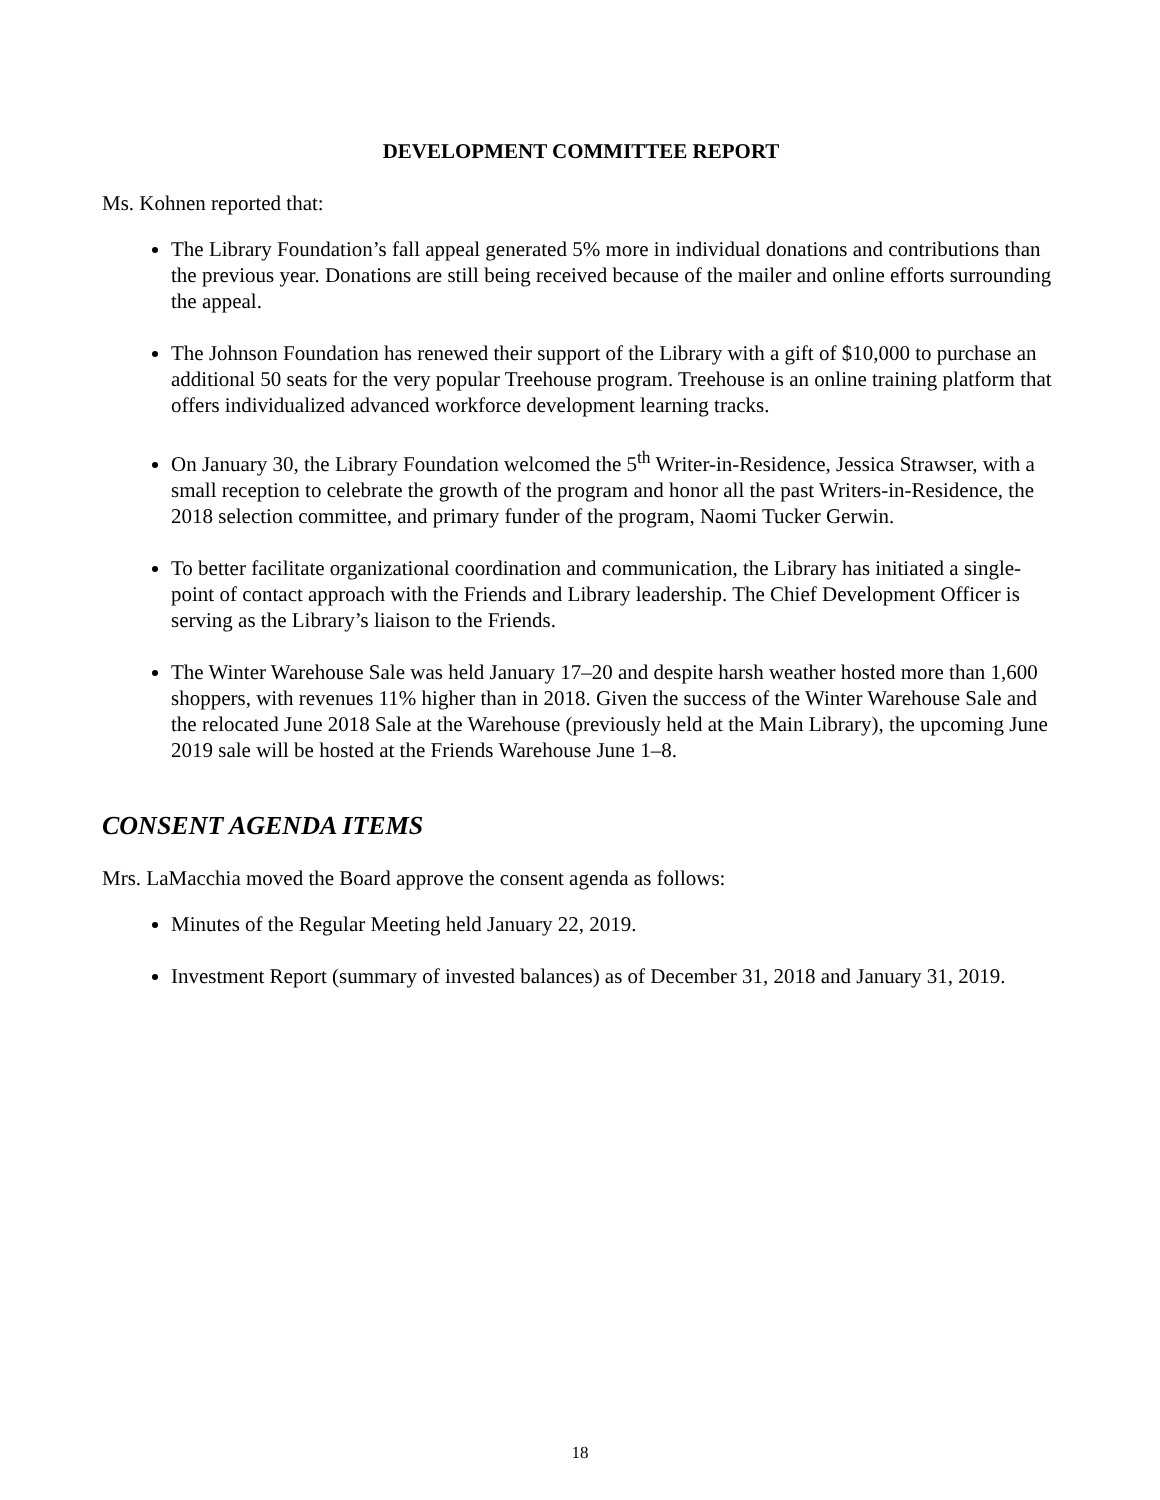DEVELOPMENT COMMITTEE REPORT
Ms. Kohnen reported that:
The Library Foundation’s fall appeal generated 5% more in individual donations and contributions than the previous year. Donations are still being received because of the mailer and online efforts surrounding the appeal.
The Johnson Foundation has renewed their support of the Library with a gift of $10,000 to purchase an additional 50 seats for the very popular Treehouse program. Treehouse is an online training platform that offers individualized advanced workforce development learning tracks.
On January 30, the Library Foundation welcomed the 5<sup>th</sup> Writer-in-Residence, Jessica Strawser, with a small reception to celebrate the growth of the program and honor all the past Writers-in-Residence, the 2018 selection committee, and primary funder of the program, Naomi Tucker Gerwin.
To better facilitate organizational coordination and communication, the Library has initiated a single-point of contact approach with the Friends and Library leadership. The Chief Development Officer is serving as the Library’s liaison to the Friends.
The Winter Warehouse Sale was held January 17–20 and despite harsh weather hosted more than 1,600 shoppers, with revenues 11% higher than in 2018. Given the success of the Winter Warehouse Sale and the relocated June 2018 Sale at the Warehouse (previously held at the Main Library), the upcoming June 2019 sale will be hosted at the Friends Warehouse June 1–8.
CONSENT AGENDA ITEMS
Mrs. LaMacchia moved the Board approve the consent agenda as follows:
Minutes of the Regular Meeting held January 22, 2019.
Investment Report (summary of invested balances) as of December 31, 2018 and January 31, 2019.
18